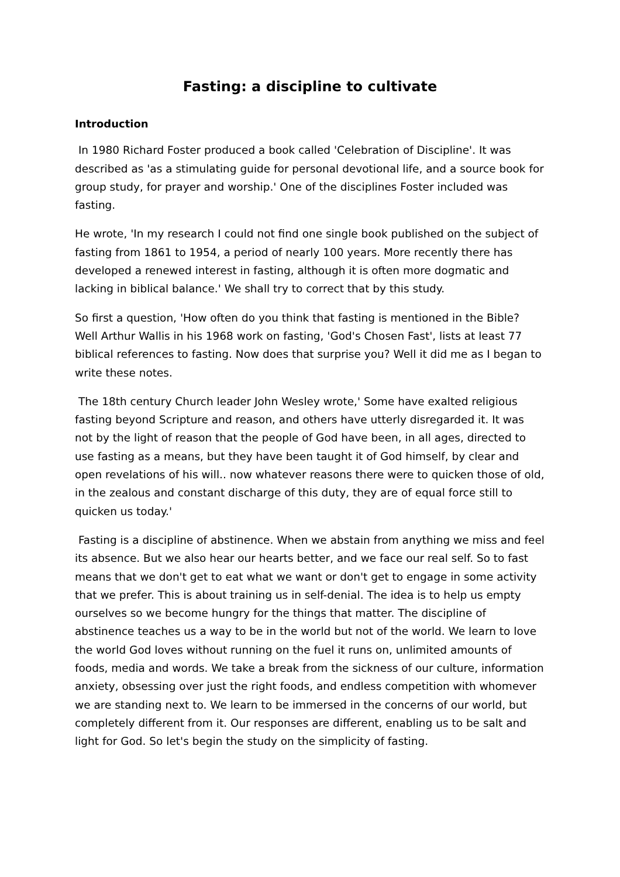Fasting: a discipline to cultivate
Introduction
In 1980 Richard Foster produced a book called 'Celebration of Discipline'. It was described as 'as a stimulating guide for personal devotional life, and a source book for group study, for prayer and worship.' One of the disciplines Foster included was fasting.
He wrote, 'In my research I could not find one single book published on the subject of fasting from 1861 to 1954, a period of nearly 100 years. More recently there has developed a renewed interest in fasting, although it is often more dogmatic and lacking in biblical balance.' We shall try to correct that by this study.
So first a question, 'How often do you think that fasting is mentioned in the Bible? Well Arthur Wallis in his 1968 work on fasting, 'God's Chosen Fast', lists at least 77 biblical references to fasting. Now does that surprise you? Well it did me as I began to write these notes.
The 18th century Church leader John Wesley wrote,' Some have exalted religious fasting beyond Scripture and reason, and others have utterly disregarded it. It was not by the light of reason that the people of God have been, in all ages, directed to use fasting as a means, but they have been taught it of God himself, by clear and open revelations of his will.. now whatever reasons there were to quicken those of old, in the zealous and constant discharge of this duty, they are of equal force still to quicken us today.'
Fasting is a discipline of abstinence. When we abstain from anything we miss and feel its absence. But we also hear our hearts better, and we face our real self. So to fast means that we don't get to eat what we want or don't get to engage in some activity that we prefer. This is about training us in self-denial. The idea is to help us empty ourselves so we become hungry for the things that matter. The discipline of abstinence teaches us a way to be in the world but not of the world. We learn to love the world God loves without running on the fuel it runs on, unlimited amounts of foods, media and words. We take a break from the sickness of our culture, information anxiety, obsessing over just the right foods, and endless competition with whomever we are standing next to. We learn to be immersed in the concerns of our world, but completely different from it. Our responses are different, enabling us to be salt and light for God. So let's begin the study on the simplicity of fasting.